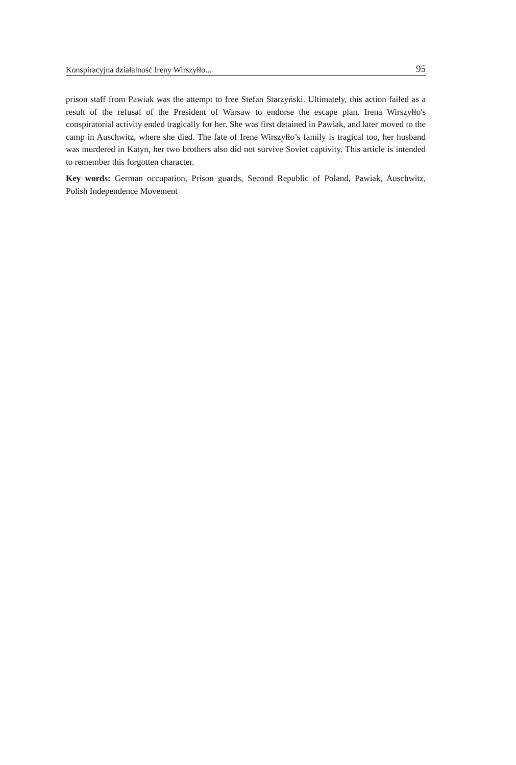Konspiracyjna działalność Ireny Wirszyłło... 95
prison staff from Pawiak was the attempt to free Stefan Starzyński. Ultimately, this action failed as a result of the refusal of the President of Warsaw to endorse the escape plan. Irena Wirszyłło's conspiratorial activity ended tragically for her. She was first detained in Pawiak, and later moved to the camp in Auschwitz, where she died. The fate of Irene Wirszyłło’s family is tragical too, her husband was murdered in Katyn, her two brothers also did not survive Soviet captivity. This article is intended to remember this forgotten character.
Key words: German occupation, Prison guards, Second Republic of Poland, Pawiak, Auschwitz, Polish Independence Movement